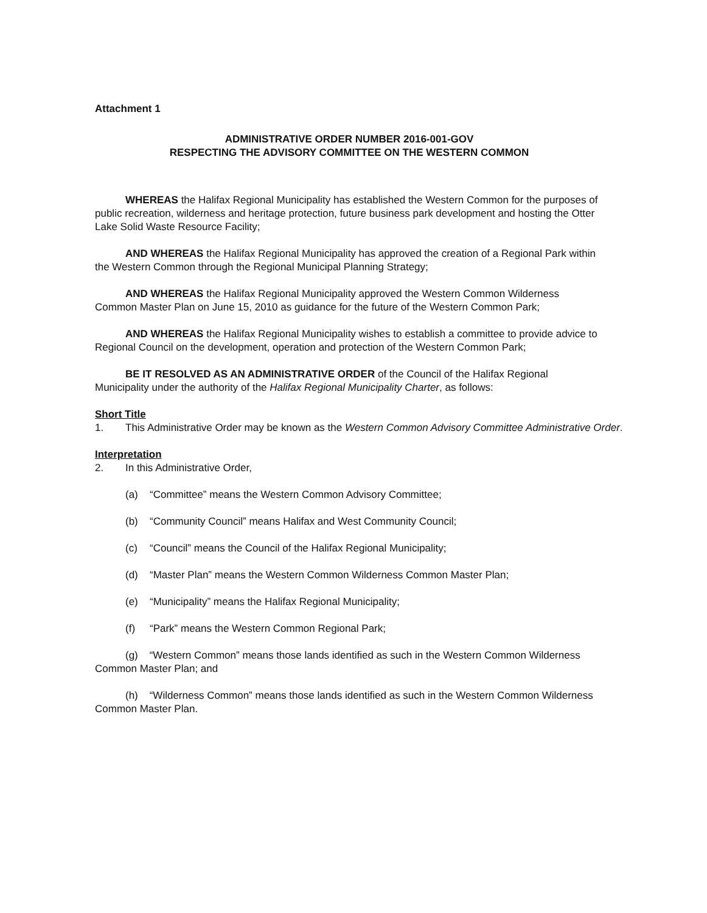Attachment 1
ADMINISTRATIVE ORDER NUMBER 2016-001-GOV
RESPECTING THE ADVISORY COMMITTEE ON THE WESTERN COMMON
WHEREAS the Halifax Regional Municipality has established the Western Common for the purposes of public recreation, wilderness and heritage protection, future business park development and hosting the Otter Lake Solid Waste Resource Facility;
AND WHEREAS the Halifax Regional Municipality has approved the creation of a Regional Park within the Western Common through the Regional Municipal Planning Strategy;
AND WHEREAS the Halifax Regional Municipality approved the Western Common Wilderness Common Master Plan on June 15, 2010 as guidance for the future of the Western Common Park;
AND WHEREAS the Halifax Regional Municipality wishes to establish a committee to provide advice to Regional Council on the development, operation and protection of the Western Common Park;
BE IT RESOLVED AS AN ADMINISTRATIVE ORDER of the Council of the Halifax Regional Municipality under the authority of the Halifax Regional Municipality Charter, as follows:
Short Title
1. This Administrative Order may be known as the Western Common Advisory Committee Administrative Order.
Interpretation
2. In this Administrative Order,
(a) “Committee” means the Western Common Advisory Committee;
(b) “Community Council” means Halifax and West Community Council;
(c) “Council” means the Council of the Halifax Regional Municipality;
(d) “Master Plan” means the Western Common Wilderness Common Master Plan;
(e) “Municipality” means the Halifax Regional Municipality;
(f) “Park” means the Western Common Regional Park;
(g) “Western Common” means those lands identified as such in the Western Common Wilderness Common Master Plan; and
(h) “Wilderness Common” means those lands identified as such in the Western Common Wilderness Common Master Plan.